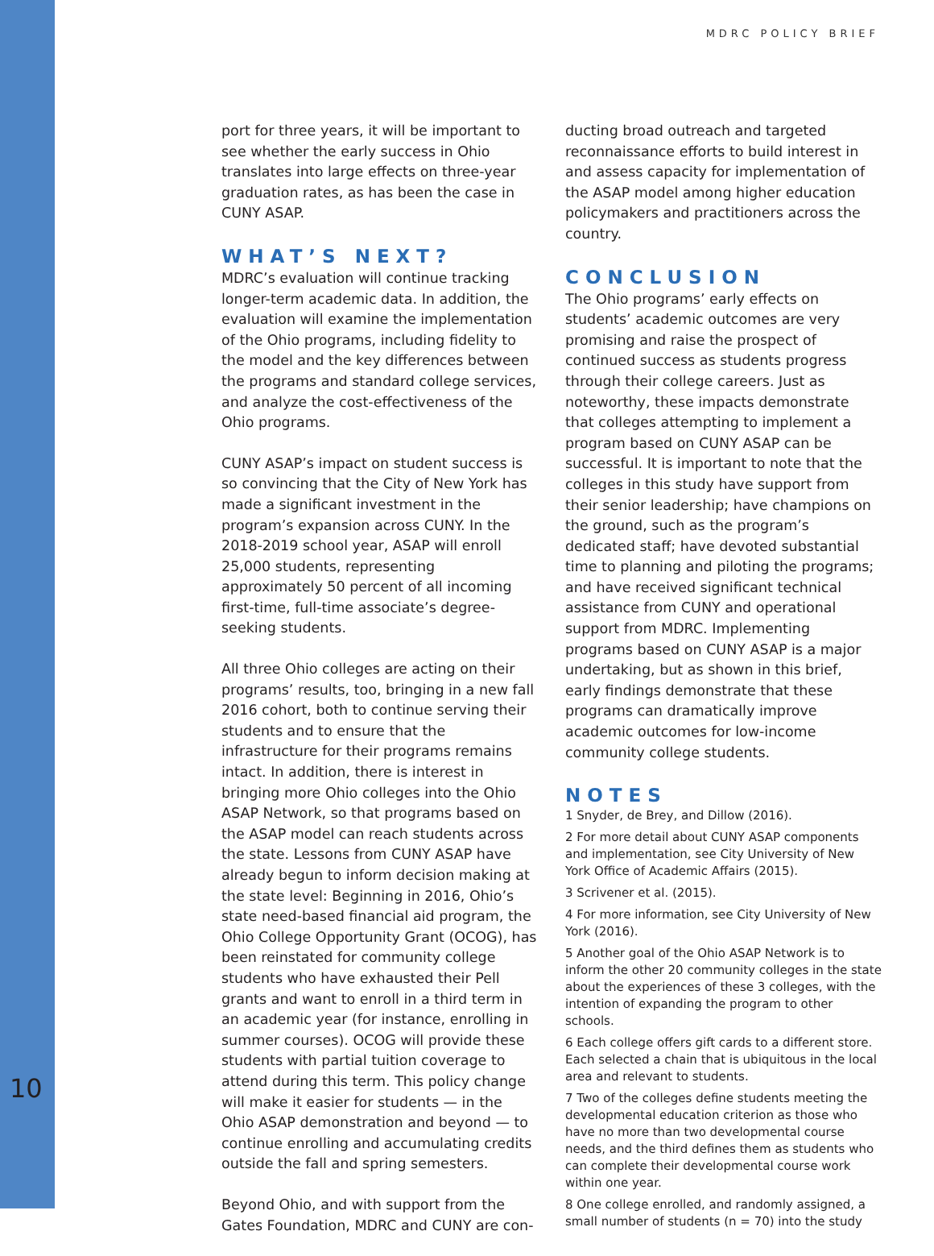MDRC POLICY BRIEF
port for three years, it will be important to see whether the early success in Ohio translates into large effects on three-year graduation rates, as has been the case in CUNY ASAP.
WHAT’S NEXT?
MDRC’s evaluation will continue tracking longer-term academic data. In addition, the evaluation will examine the implementation of the Ohio programs, including fidelity to the model and the key differences between the programs and standard college services, and analyze the cost-effectiveness of the Ohio programs.
CUNY ASAP’s impact on student success is so convincing that the City of New York has made a significant investment in the program’s expansion across CUNY. In the 2018-2019 school year, ASAP will enroll 25,000 students, representing approximately 50 percent of all incoming first-time, full-time associate’s degree-seeking students.
All three Ohio colleges are acting on their programs’ results, too, bringing in a new fall 2016 cohort, both to continue serving their students and to ensure that the infrastructure for their programs remains intact. In addition, there is interest in bringing more Ohio colleges into the Ohio ASAP Network, so that programs based on the ASAP model can reach students across the state. Lessons from CUNY ASAP have already begun to inform decision making at the state level: Beginning in 2016, Ohio’s state need-based financial aid program, the Ohio College Opportunity Grant (OCOG), has been reinstated for community college students who have exhausted their Pell grants and want to enroll in a third term in an academic year (for instance, enrolling in summer courses). OCOG will provide these students with partial tuition coverage to attend during this term. This policy change will make it easier for students — in the Ohio ASAP demonstration and beyond — to continue enrolling and accumulating credits outside the fall and spring semesters.
Beyond Ohio, and with support from the Gates Foundation, MDRC and CUNY are con-
ducting broad outreach and targeted reconnaissance efforts to build interest in and assess capacity for implementation of the ASAP model among higher education policymakers and practitioners across the country.
CONCLUSION
The Ohio programs’ early effects on students’ academic outcomes are very promising and raise the prospect of continued success as students progress through their college careers. Just as noteworthy, these impacts demonstrate that colleges attempting to implement a program based on CUNY ASAP can be successful. It is important to note that the colleges in this study have support from their senior leadership; have champions on the ground, such as the program’s dedicated staff; have devoted substantial time to planning and piloting the programs; and have received significant technical assistance from CUNY and operational support from MDRC. Implementing programs based on CUNY ASAP is a major undertaking, but as shown in this brief, early findings demonstrate that these programs can dramatically improve academic outcomes for low-income community college students.
NOTES
1 Snyder, de Brey, and Dillow (2016).
2 For more detail about CUNY ASAP components and implementation, see City University of New York Office of Academic Affairs (2015).
3 Scrivener et al. (2015).
4 For more information, see City University of New York (2016).
5 Another goal of the Ohio ASAP Network is to inform the other 20 community colleges in the state about the experiences of these 3 colleges, with the intention of expanding the program to other schools.
6 Each college offers gift cards to a different store. Each selected a chain that is ubiquitous in the local area and relevant to students.
7 Two of the colleges define students meeting the developmental education criterion as those who have no more than two developmental course needs, and the third defines them as students who can complete their developmental course work within one year.
8 One college enrolled, and randomly assigned, a small number of students (n = 70) into the study
10